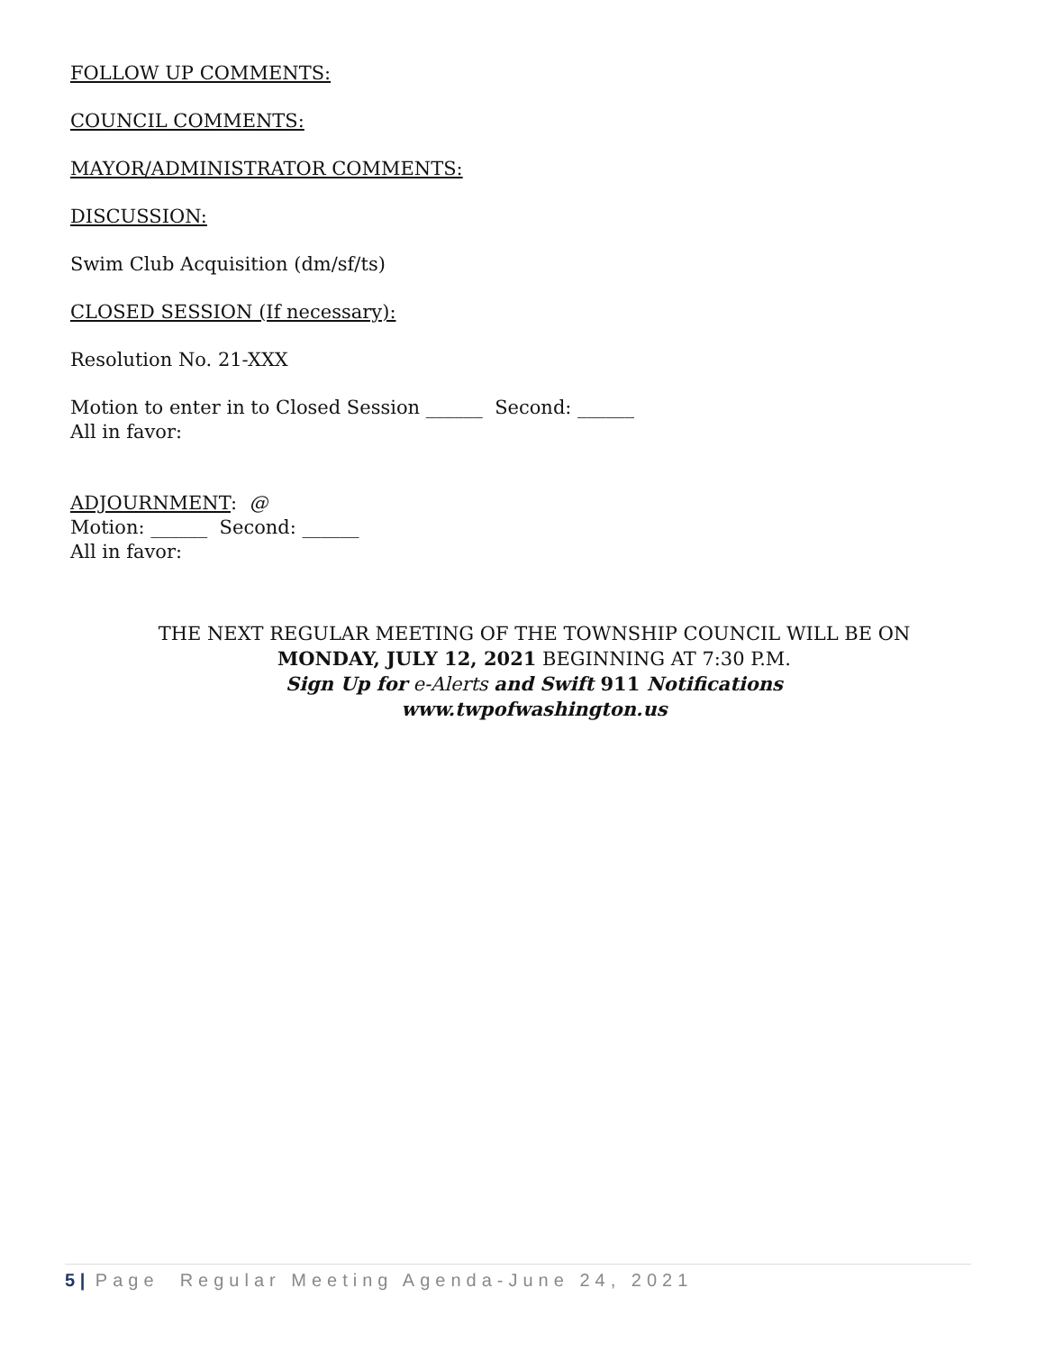FOLLOW UP COMMENTS:
COUNCIL COMMENTS:
MAYOR/ADMINISTRATOR COMMENTS:
DISCUSSION:
Swim Club Acquisition (dm/sf/ts)
CLOSED SESSION (If necessary):
Resolution No. 21-XXX
Motion to enter in to Closed Session ______ Second: ______
All in favor:
ADJOURNMENT: @
Motion: ______ Second: ______
All in favor:
THE NEXT REGULAR MEETING OF THE TOWNSHIP COUNCIL WILL BE ON
MONDAY, JULY 12, 2021 BEGINNING AT 7:30 P.M.
Sign Up for e-Alerts and Swift 911 Notifications
www.twpofwashington.us
5 | Page Regular Meeting Agenda-June 24, 2021